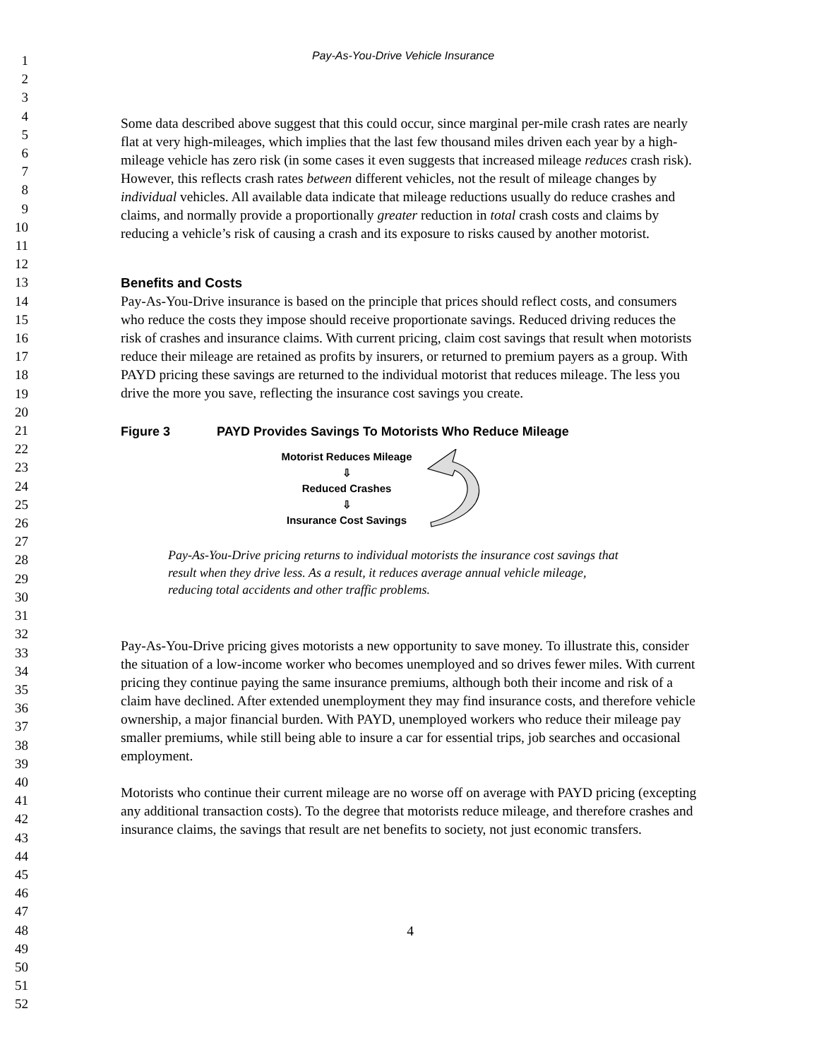1
2
3
4
5
6
7
8
9
10
11
12
13
14
15
16
17
18
19
20
21
22
23
24
25
26
27
28
29
30
31
32
33
34
35
36
37
38
39
40
41
42
43
44
45
46
47
48
49
50
51
52
Pay-As-You-Drive Vehicle Insurance
Some data described above suggest that this could occur, since marginal per-mile crash rates are nearly flat at very high-mileages, which implies that the last few thousand miles driven each year by a high-mileage vehicle has zero risk (in some cases it even suggests that increased mileage reduces crash risk). However, this reflects crash rates between different vehicles, not the result of mileage changes by individual vehicles. All available data indicate that mileage reductions usually do reduce crashes and claims, and normally provide a proportionally greater reduction in total crash costs and claims by reducing a vehicle’s risk of causing a crash and its exposure to risks caused by another motorist.
Benefits and Costs
Pay-As-You-Drive insurance is based on the principle that prices should reflect costs, and consumers who reduce the costs they impose should receive proportionate savings. Reduced driving reduces the risk of crashes and insurance claims. With current pricing, claim cost savings that result when motorists reduce their mileage are retained as profits by insurers, or returned to premium payers as a group. With PAYD pricing these savings are returned to the individual motorist that reduces mileage. The less you drive the more you save, reflecting the insurance cost savings you create.
Figure 3 PAYD Provides Savings To Motorists Who Reduce Mileage
Motorist Reduces Mileage
⇩
Reduced Crashes
⇩
Insurance Cost Savings
Pay-As-You-Drive pricing returns to individual motorists the insurance cost savings that result when they drive less. As a result, it reduces average annual vehicle mileage, reducing total accidents and other traffic problems.
Pay-As-You-Drive pricing gives motorists a new opportunity to save money. To illustrate this, consider the situation of a low-income worker who becomes unemployed and so drives fewer miles. With current pricing they continue paying the same insurance premiums, although both their income and risk of a claim have declined. After extended unemployment they may find insurance costs, and therefore vehicle ownership, a major financial burden. With PAYD, unemployed workers who reduce their mileage pay smaller premiums, while still being able to insure a car for essential trips, job searches and occasional employment.
Motorists who continue their current mileage are no worse off on average with PAYD pricing (excepting any additional transaction costs). To the degree that motorists reduce mileage, and therefore crashes and insurance claims, the savings that result are net benefits to society, not just economic transfers.
4